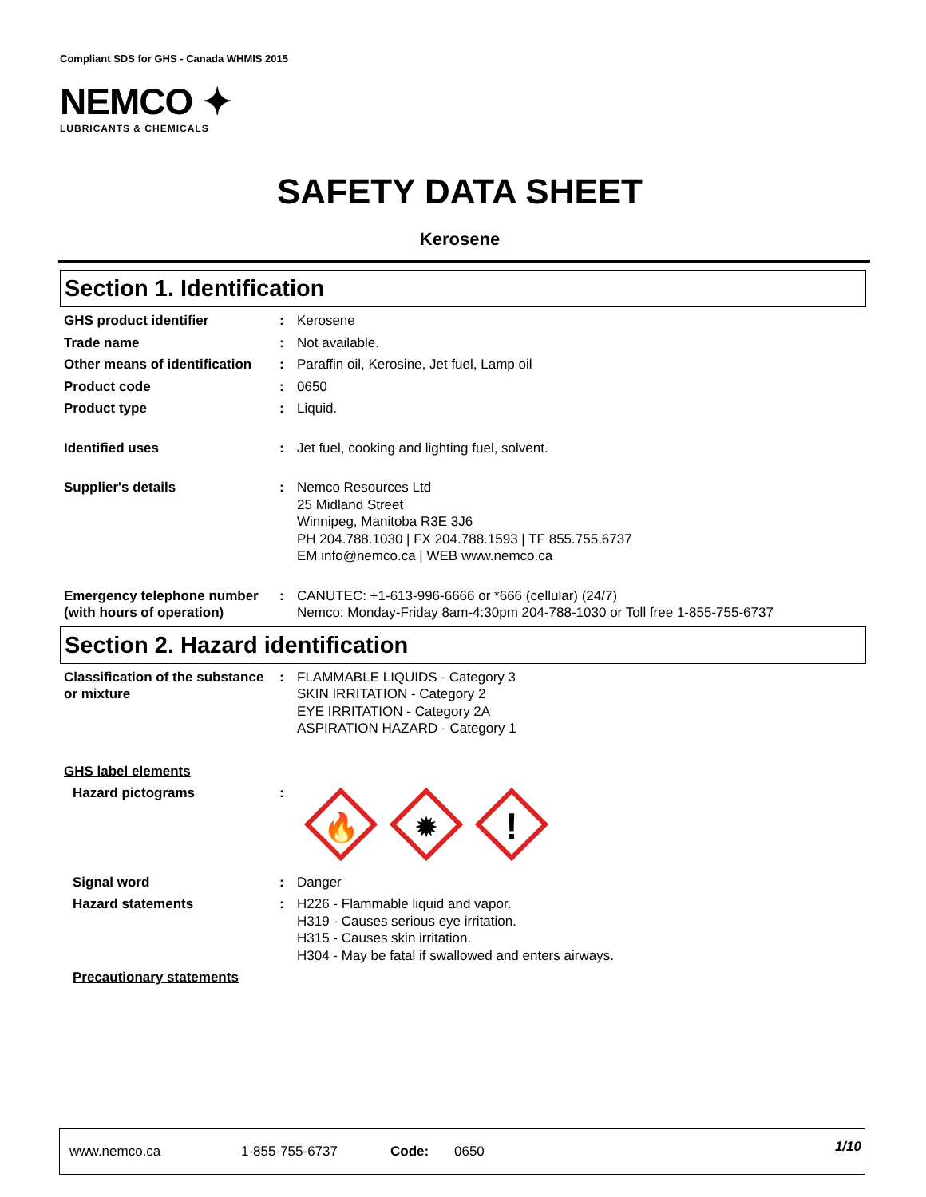Compliant SDS for GHS - Canada WHMIS 2015
NEMCO ✦
LUBRICANTS & CHEMICALS
SAFETY DATA SHEET
Kerosene
Section 1. Identification
GHS product identifier : Kerosene
Trade name : Not available.
Other means of identification
: Paraffin oil, Kerosine, Jet fuel, Lamp oil
Product code : 0650
Product type : Liquid.
Identified uses : Jet fuel, cooking and lighting fuel, solvent.
Supplier's details : Nemco Resources Ltd
25 Midland Street
Winnipeg, Manitoba R3E 3J6
PH 204.788.1030 | FX 204.788.1593 | TF 855.755.6737
EM info@nemco.ca | WEB www.nemco.ca
Emergency telephone number (with hours of operation)
: CANUTEC: +1-613-996-6666 or *666 (cellular) (24/7)
Nemco: Monday-Friday 8am-4:30pm 204-788-1030 or Toll free 1-855-755-6737
Section 2. Hazard identification
Classification of the substance or mixture
: FLAMMABLE LIQUIDS - Category 3
SKIN IRRITATION - Category 2
EYE IRRITATION - Category 2A
ASPIRATION HAZARD - Category 1
GHS label elements
Hazard pictograms :
🔥
✹
!
Signal word : Danger
Hazard statements : H226 - Flammable liquid and vapor.
H319 - Causes serious eye irritation.
H315 - Causes skin irritation.
H304 - May be fatal if swallowed and enters airways.
Precautionary statements
www.nemco.ca 1-855-755-6737 Code: 0650 1/10